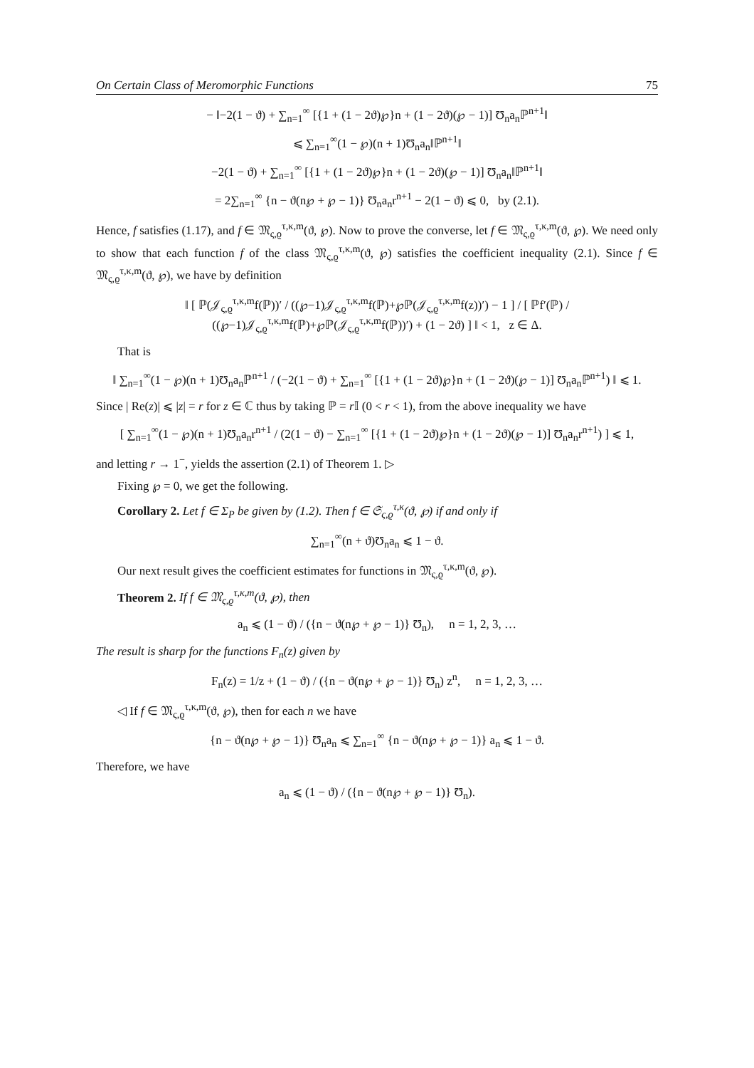On Certain Class of Meromorphic Functions 75
− ‖−2(1 − ϑ) + ∑<sub>n=1</sub><sup>∞</sup> [{1 + (1 − 2ϑ)℘}n + (1 − 2ϑ)(℘ − 1)] Ʊ<sub>n</sub>a<sub>n</sub>ℙ<sup>n+1</sup>‖
⩽ ∑<sub>n=1</sub><sup>∞</sup>(1 − ℘)(n + 1)Ʊ<sub>n</sub>a<sub>n</sub>‖ℙ<sup>n+1</sup>‖
−2(1 − ϑ) + ∑<sub>n=1</sub><sup>∞</sup> [{1 + (1 − 2ϑ)℘}n + (1 − 2ϑ)(℘ − 1)] Ʊ<sub>n</sub>a<sub>n</sub>‖ℙ<sup>n+1</sup>‖
= 2∑<sub>n=1</sub><sup>∞</sup> {n − ϑ(n℘ + ℘ − 1)} Ʊ<sub>n</sub>a<sub>n</sub>r<sup>n+1</sup> − 2(1 − ϑ) ⩽ 0, by (2.1).
Hence, f satisfies (1.17), and f ∈ 𝔐<sub>ς,ϱ</sub><sup>τ,κ,m</sup>(ϑ, ℘). Now to prove the converse, let f ∈ 𝔐<sub>ς,ϱ</sub><sup>τ,κ,m</sup>(ϑ, ℘). We need only to show that each function f of the class 𝔐<sub>ς,ϱ</sub><sup>τ,κ,m</sup>(ϑ, ℘) satisfies the coefficient inequality (2.1). Since f ∈ 𝔐<sub>ς,ϱ</sub><sup>τ,κ,m</sup>(ϑ, ℘), we have by definition
‖ [ ℙ(𝒥<sub>ς,ϱ</sub><sup>τ,κ,m</sup>f(ℙ))′ / ((℘−1)𝒥<sub>ς,ϱ</sub><sup>τ,κ,m</sup>f(ℙ)+℘ℙ(𝒥<sub>ς,ϱ</sub><sup>τ,κ,m</sup>f(z))′) − 1 ] / [ ℙf′(ℙ) / ((℘−1)𝒥<sub>ς,ϱ</sub><sup>τ,κ,m</sup>f(ℙ)+℘ℙ(𝒥<sub>ς,ϱ</sub><sup>τ,κ,m</sup>f(ℙ))′) + (1 − 2ϑ) ] ‖ < 1, z ∈ Δ.
That is
‖ ∑<sub>n=1</sub><sup>∞</sup>(1 − ℘)(n + 1)Ʊ<sub>n</sub>a<sub>n</sub>ℙ<sup>n+1</sup> / (−2(1 − ϑ) + ∑<sub>n=1</sub><sup>∞</sup> [{1 + (1 − 2ϑ)℘}n + (1 − 2ϑ)(℘ − 1)] Ʊ<sub>n</sub>a<sub>n</sub>ℙ<sup>n+1</sup>) ‖ ⩽ 1.
Since | Re(z)| ⩽ |z| = r for z ∈ ℂ thus by taking ℙ = r 𝕀 (0 < r < 1), from the above inequality we have
[ ∑<sub>n=1</sub><sup>∞</sup>(1 − ℘)(n + 1)Ʊ<sub>n</sub>a<sub>n</sub>r<sup>n+1</sup> / (2(1 − ϑ) − ∑<sub>n=1</sub><sup>∞</sup> [{1 + (1 − 2ϑ)℘}n + (1 − 2ϑ)(℘ − 1)] Ʊ<sub>n</sub>a<sub>n</sub>r<sup>n+1</sup>) ] ⩽ 1,
and letting r → 1<sup>−</sup>, yields the assertion (2.1) of Theorem 1. ▷
Fixing ℘ = 0, we get the following.
Corollary 2. Let f ∈ Σ<sub>P</sub> be given by (1.2). Then f ∈ 𝔖<sub>ς,ϱ</sub><sup>τ,κ</sup>(ϑ, ℘) if and only if
∑<sub>n=1</sub><sup>∞</sup>(n + ϑ)Ʊ<sub>n</sub>a<sub>n</sub> ⩽ 1 − ϑ.
Our next result gives the coefficient estimates for functions in 𝔐<sub>ς,ϱ</sub><sup>τ,κ,m</sup>(ϑ, ℘).
Theorem 2. If f ∈ 𝔐<sub>ς,ϱ</sub><sup>τ,κ,m</sup>(ϑ, ℘), then
a<sub>n</sub> ⩽ (1 − ϑ) / ({n − ϑ(n℘ + ℘ − 1)} Ʊ<sub>n</sub>), n = 1, 2, 3, …
The result is sharp for the functions F<sub>n</sub>(z) given by
F<sub>n</sub>(z) = 1/z + (1 − ϑ) / ({n − ϑ(n℘ + ℘ − 1)} Ʊ<sub>n</sub>) z<sup>n</sup>, n = 1, 2, 3, …
◁ If f ∈ 𝔐<sub>ς,ϱ</sub><sup>τ,κ,m</sup>(ϑ, ℘), then for each n we have
{n − ϑ(n℘ + ℘ − 1)} Ʊ<sub>n</sub>a<sub>n</sub> ⩽ ∑<sub>n=1</sub><sup>∞</sup> {n − ϑ(n℘ + ℘ − 1)} a<sub>n</sub> ⩽ 1 − ϑ.
Therefore, we have
a<sub>n</sub> ⩽ (1 − ϑ) / ({n − ϑ(n℘ + ℘ − 1)} Ʊ<sub>n</sub>).